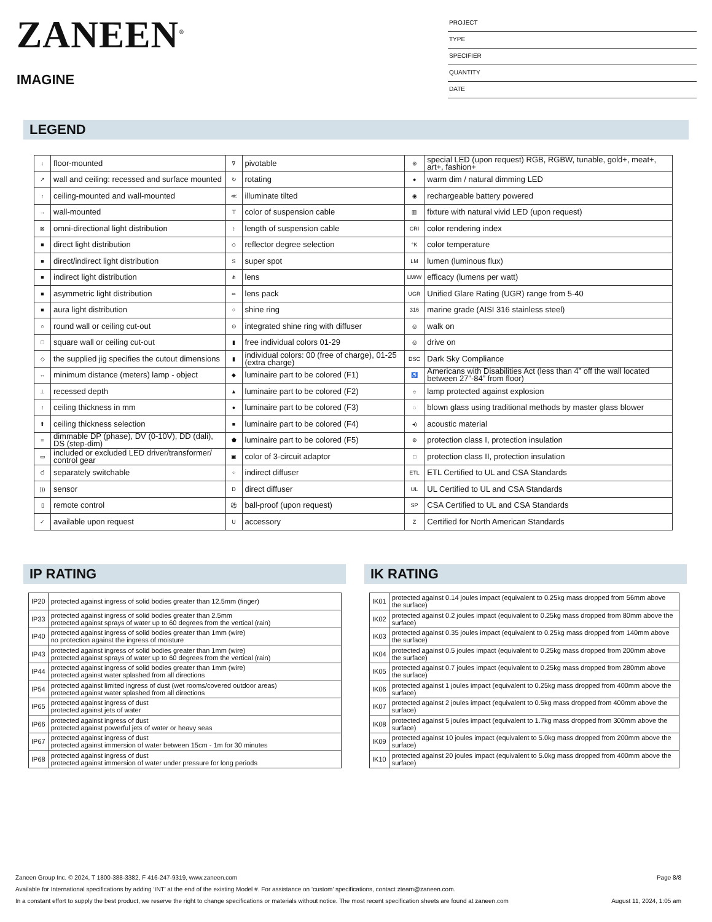ZANEEN<sup>®</sup>
IMAGINE
PROJECT
TYPE
SPECIFIER
QUANTITY
DATE
LEGEND
| ↓ | floor-mounted | ⊽ | pivotable | ⊛ | special LED (upon request) RGB, RGBW, tunable, gold+, meat+, art+, fashion+ |
| ↗ | wall and ceiling: recessed and surface mounted | ↻ | rotating | ● | warm dim / natural dimming LED |
| ↑ | ceiling-mounted and wall-mounted | ≪ | illuminate tilted | ◉ | rechargeable battery powered |
| → | wall-mounted | ⊤ | color of suspension cable | ▥ | fixture with natural vivid LED (upon request) |
| ⊠ | omni-directional light distribution | ↕ | length of suspension cable | CRI | color rendering index |
| ■ | direct light distribution | ◇ | reflector degree selection | °K | color temperature |
| ■ | direct/indirect light distribution | S | super spot | LM | lumen (luminous flux) |
| ■ | indirect light distribution | ⋔ | lens | LM/W | efficacy (lumens per watt) |
| ■ | asymmetric light distribution | ∞ | lens pack | UGR | Unified Glare Rating (UGR) range from 5-40 |
| ■ | aura light distribution | ○ | shine ring | 316 | marine grade (AISI 316 stainless steel) |
| ○ | round wall or ceiling cut-out | ⊙ | integrated shine ring with diffuser | ◎ | walk on |
| □ | square wall or ceiling cut-out | ▮ | free individual colors 01-29 | ◎ | drive on |
| ◇ | the supplied jig specifies the cutout dimensions | ▮ | individual colors: 00 (free of charge), 01-25 (extra charge) | DSC | Dark Sky Compliance |
| ↔ | minimum distance (meters) lamp - object | ◆ | luminaire part to be colored (F1) | ♿ | Americans with Disabilities Act (less than 4” off the wall located between 27”-84” from floor) |
| ⊥ | recessed depth | ▲ | luminaire part to be colored (F2) | ☼ | lamp protected against explosion |
| ↕ | ceiling thickness in mm | ● | luminaire part to be colored (F3) | ◌ | blown glass using traditional methods by master glass blower |
| ⬆ | ceiling thickness selection | ■ | luminaire part to be colored (F4) | ◂) | acoustic material |
| ≡ | dimmable DP (phase), DV (0-10V), DD (dali), DS (step-dim) | ⬟ | luminaire part to be colored (F5) | ⊜ | protection class I, protection insulation |
| ▭ | included or excluded LED driver/transformer/ control gear | ▣ | color of 3-circuit adaptor | □ | protection class II, protection insulation |
| ර | separately switchable | ⁘ | indirect diffuser | ETL | ETL Certified to UL and CSA Standards |
| ))) | sensor | D | direct diffuser | UL | UL Certified to UL and CSA Standards |
| ▯ | remote control | ⚽ | ball-proof (upon request) | SP | CSA Certified to UL and CSA Standards |
| ✓ | available upon request | U | accessory | Z | Certified for North American Standards |
IP RATING
| IP20 | protected against ingress of solid bodies greater than 12.5mm (finger) |
| IP33 | protected against ingress of solid bodies greater than 2.5mm protected against sprays of water up to 60 degrees from the vertical (rain) |
| IP40 | protected against ingress of solid bodies greater than 1mm (wire) no protection against the ingress of moisture |
| IP43 | protected against ingress of solid bodies greater than 1mm (wire) protected against sprays of water up to 60 degrees from the vertical (rain) |
| IP44 | protected against ingress of solid bodies greater than 1mm (wire) protected against water splashed from all directions |
| IP54 | protected against limited ingress of dust (wet rooms/covered outdoor areas) protected against water splashed from all directions |
| IP65 | protected against ingress of dust protected against jets of water |
| IP66 | protected against ingress of dust protected against powerful jets of water or heavy seas |
| IP67 | protected against ingress of dust protected against immersion of water between 15cm - 1m for 30 minutes |
| IP68 | protected against ingress of dust protected against immersion of water under pressure for long periods |
IK RATING
| IK01 | protected against 0.14 joules impact (equivalent to 0.25kg mass dropped from 56mm above the surface) |
| IK02 | protected against 0.2 joules impact (equivalent to 0.25kg mass dropped from 80mm above the surface) |
| IK03 | protected against 0.35 joules impact (equivalent to 0.25kg mass dropped from 140mm above the surface) |
| IK04 | protected against 0.5 joules impact (equivalent to 0.25kg mass dropped from 200mm above the surface) |
| IK05 | protected against 0.7 joules impact (equivalent to 0.25kg mass dropped from 280mm above the surface) |
| IK06 | protected against 1 joules impact (equivalent to 0.25kg mass dropped from 400mm above the surface) |
| IK07 | protected against 2 joules impact (equivalent to 0.5kg mass dropped from 400mm above the surface) |
| IK08 | protected against 5 joules impact (equivalent to 1.7kg mass dropped from 300mm above the surface) |
| IK09 | protected against 10 joules impact (equivalent to 5.0kg mass dropped from 200mm above the surface) |
| IK10 | protected against 20 joules impact (equivalent to 5.0kg mass dropped from 400mm above the surface) |
Zaneen Group Inc. © 2024, T 1800-388-3382, F 416-247-9319, www.zaneen.com Page 8/8
Available for International specifications by adding ‘INT’ at the end of the existing Model #. For assistance on ‘custom’ specifications, contact zteam@zaneen.com.
In a constant effort to supply the best product, we reserve the right to change specifications or materials without notice. The most recent specification sheets are found at zaneen.com August 11, 2024, 1:05 am